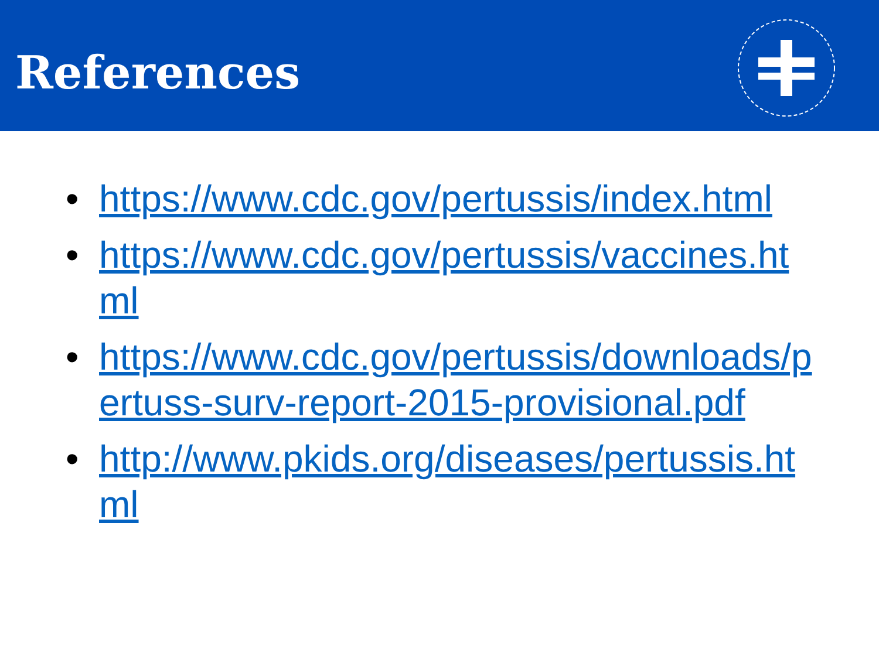References
• https://www.cdc.gov/pertussis/index.html
• https://www.cdc.gov/pertussis/vaccines.html
• https://www.cdc.gov/pertussis/downloads/pertuss-surv-report-2015-provisional.pdf
• http://www.pkids.org/diseases/pertussis.html